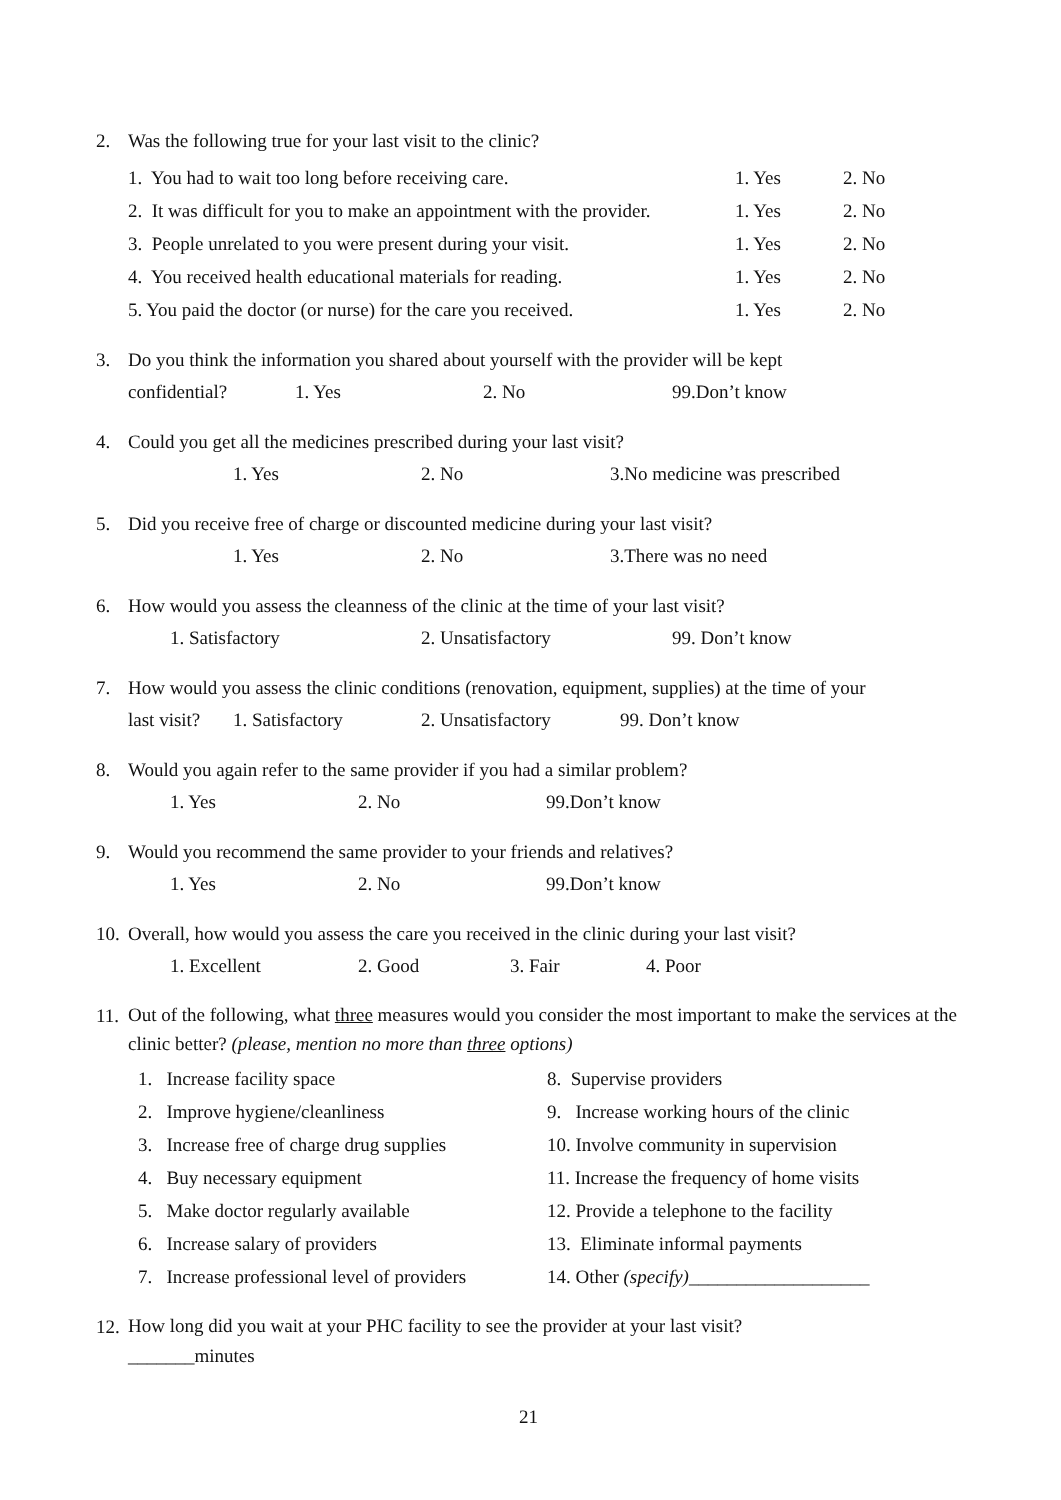2. Was the following true for your last visit to the clinic?
| 1. You had to wait too long before receiving care. | 1. Yes | 2. No |
| 2. It was difficult for you to make an appointment with the provider. | 1. Yes | 2. No |
| 3. People unrelated to you were present during your visit. | 1. Yes | 2. No |
| 4. You received health educational materials for reading. | 1. Yes | 2. No |
| 5. You paid the doctor (or nurse) for the care you received. | 1. Yes | 2. No |
3. Do you think the information you shared about yourself with the provider will be kept
confidential? 1. Yes 2. No 99.Don’t know
4. Could you get all the medicines prescribed during your last visit?
1. Yes 2. No 3.No medicine was prescribed
5. Did you receive free of charge or discounted medicine during your last visit?
1. Yes 2. No 3.There was no need
6. How would you assess the cleanness of the clinic at the time of your last visit?
1. Satisfactory 2. Unsatisfactory 99. Don’t know
7. How would you assess the clinic conditions (renovation, equipment, supplies) at the time of your
last visit? 1. Satisfactory 2. Unsatisfactory 99. Don’t know
8. Would you again refer to the same provider if you had a similar problem?
1. Yes 2. No 99.Don’t know
9. Would you recommend the same provider to your friends and relatives?
1. Yes 2. No 99.Don’t know
10.
Overall, how would you assess the care you received in the clinic during your last visit?
1. Excellent 2. Good 3. Fair 4. Poor
11.
Out of the following, what three measures would you consider the most important to make the services at the clinic better? (please, mention no more than three options)
| 1. Increase facility space | 8. Supervise providers |
| 2. Improve hygiene/cleanliness | 9. Increase working hours of the clinic |
| 3. Increase free of charge drug supplies | 10. Involve community in supervision |
| 4. Buy necessary equipment | 11. Increase the frequency of home visits |
| 5. Make doctor regularly available | 12. Provide a telephone to the facility |
| 6. Increase salary of providers | 13. Eliminate informal payments |
| 7. Increase professional level of providers | 14. Other (specify) ___________________ |
12.
How long did you wait at your PHC facility to see the provider at your last visit?
_______minutes
21